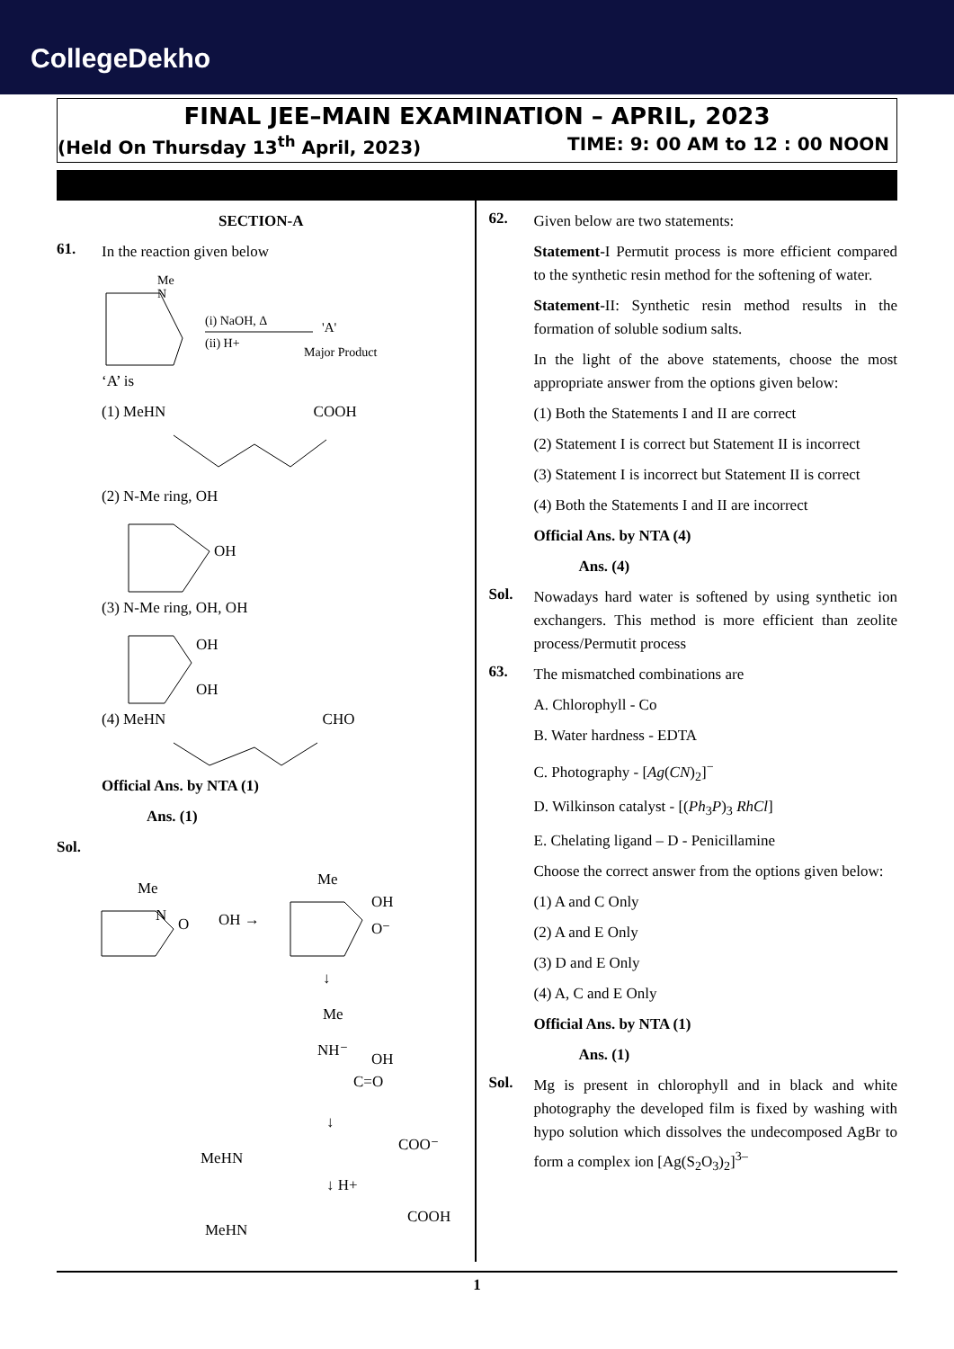CollegeDekho
FINAL JEE–MAIN EXAMINATION – APRIL, 2023
(Held On Thursday 13<sup>th</sup> April, 2023) TIME: 9: 00 AM to 12 : 00 NOON
SECTION-A
61.
In the reaction given below
Me
N
(i) NaOH, Δ
(ii) H+
'A'
Major Product
‘A’ is
(1) MeHN COOH
(2) N-Me ring, OH
OH
(3) N-Me ring, OH, OH
OH
OH
(4) MeHN CHO
Official Ans. by NTA (1)
Ans. (1)
Sol.
Me
N
O
OH →
Me
OH
O⁻
↓
Me
NH⁻
OH
C=O
↓
MeHN
COO⁻
↓ H+
MeHN
COOH
62.
Given below are two statements:
Statement-I Permutit process is more efficient compared to the synthetic resin method for the softening of water.
Statement-II: Synthetic resin method results in the formation of soluble sodium salts.
In the light of the above statements, choose the most appropriate answer from the options given below:
(1) Both the Statements I and II are correct
(2) Statement I is correct but Statement II is incorrect
(3) Statement I is incorrect but Statement II is correct
(4) Both the Statements I and II are incorrect
Official Ans. by NTA (4)
Ans. (4)
Sol.
Nowadays hard water is softened by using synthetic ion exchangers. This method is more efficient than zeolite process/Permutit process
63.
The mismatched combinations are
A. Chlorophyll - Co
B. Water hardness - EDTA
C. Photography - [Ag(CN)<sub>2</sub>]<sup>−</sup>
D. Wilkinson catalyst - [(Ph<sub>3</sub>P)<sub>3</sub> RhCl]
E. Chelating ligand – D - Penicillamine
Choose the correct answer from the options given below:
(1) A and C Only
(2) A and E Only
(3) D and E Only
(4) A, C and E Only
Official Ans. by NTA (1)
Ans. (1)
Sol.
Mg is present in chlorophyll and in black and white photography the developed film is fixed by washing with hypo solution which dissolves the undecomposed AgBr to form a complex ion [Ag(S<sub>2</sub>O<sub>3</sub>)<sub>2</sub>]<sup>3–</sup>
1